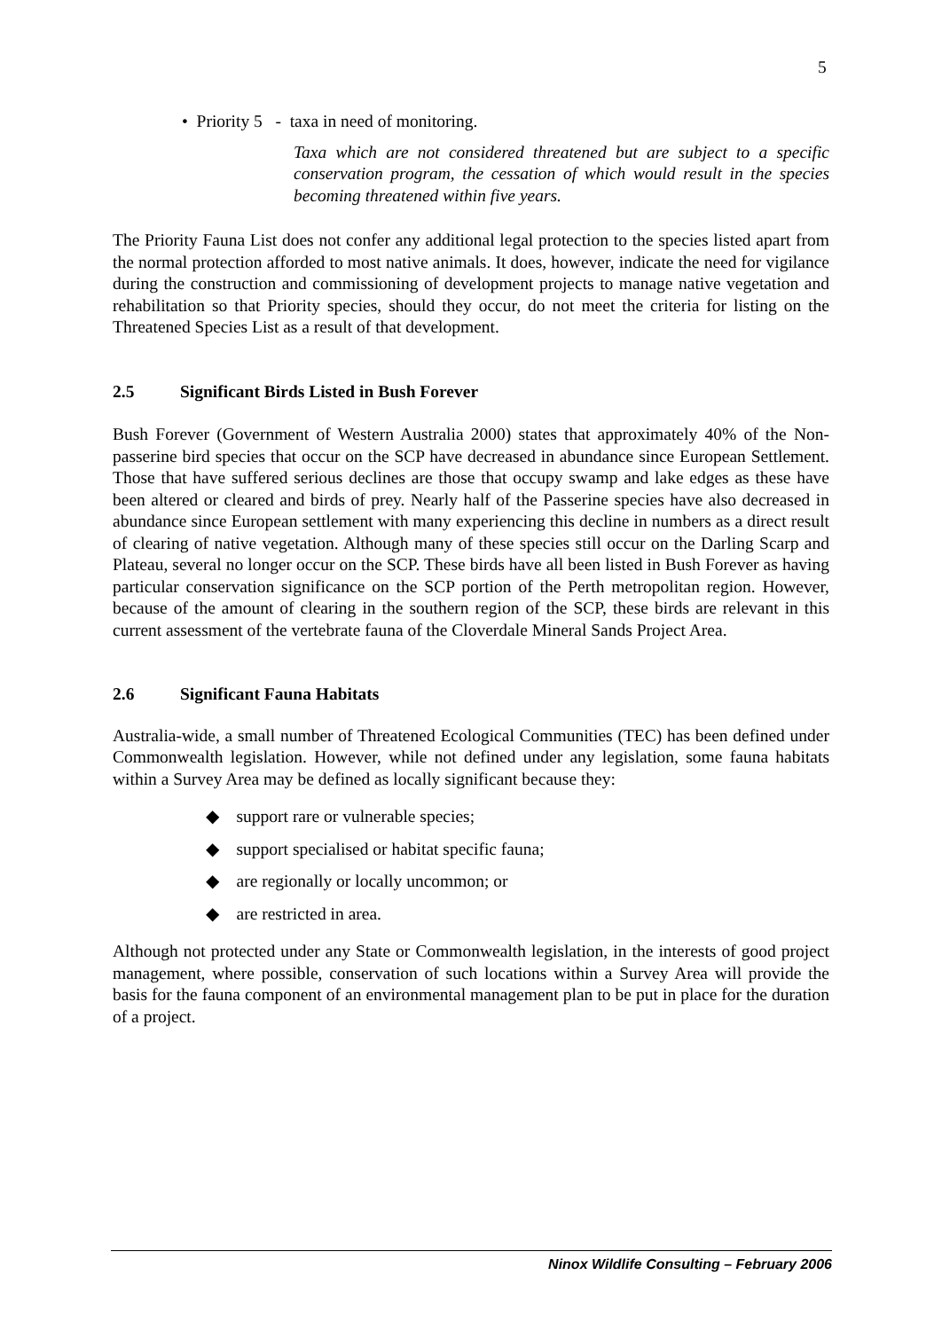5
• Priority 5 - taxa in need of monitoring.
Taxa which are not considered threatened but are subject to a specific conservation program, the cessation of which would result in the species becoming threatened within five years.
The Priority Fauna List does not confer any additional legal protection to the species listed apart from the normal protection afforded to most native animals. It does, however, indicate the need for vigilance during the construction and commissioning of development projects to manage native vegetation and rehabilitation so that Priority species, should they occur, do not meet the criteria for listing on the Threatened Species List as a result of that development.
2.5 Significant Birds Listed in Bush Forever
Bush Forever (Government of Western Australia 2000) states that approximately 40% of the Non-passerine bird species that occur on the SCP have decreased in abundance since European Settlement. Those that have suffered serious declines are those that occupy swamp and lake edges as these have been altered or cleared and birds of prey. Nearly half of the Passerine species have also decreased in abundance since European settlement with many experiencing this decline in numbers as a direct result of clearing of native vegetation. Although many of these species still occur on the Darling Scarp and Plateau, several no longer occur on the SCP. These birds have all been listed in Bush Forever as having particular conservation significance on the SCP portion of the Perth metropolitan region. However, because of the amount of clearing in the southern region of the SCP, these birds are relevant in this current assessment of the vertebrate fauna of the Cloverdale Mineral Sands Project Area.
2.6 Significant Fauna Habitats
Australia-wide, a small number of Threatened Ecological Communities (TEC) has been defined under Commonwealth legislation. However, while not defined under any legislation, some fauna habitats within a Survey Area may be defined as locally significant because they:
◆ support rare or vulnerable species;
◆ support specialised or habitat specific fauna;
◆ are regionally or locally uncommon; or
◆ are restricted in area.
Although not protected under any State or Commonwealth legislation, in the interests of good project management, where possible, conservation of such locations within a Survey Area will provide the basis for the fauna component of an environmental management plan to be put in place for the duration of a project.
Ninox Wildlife Consulting – February 2006